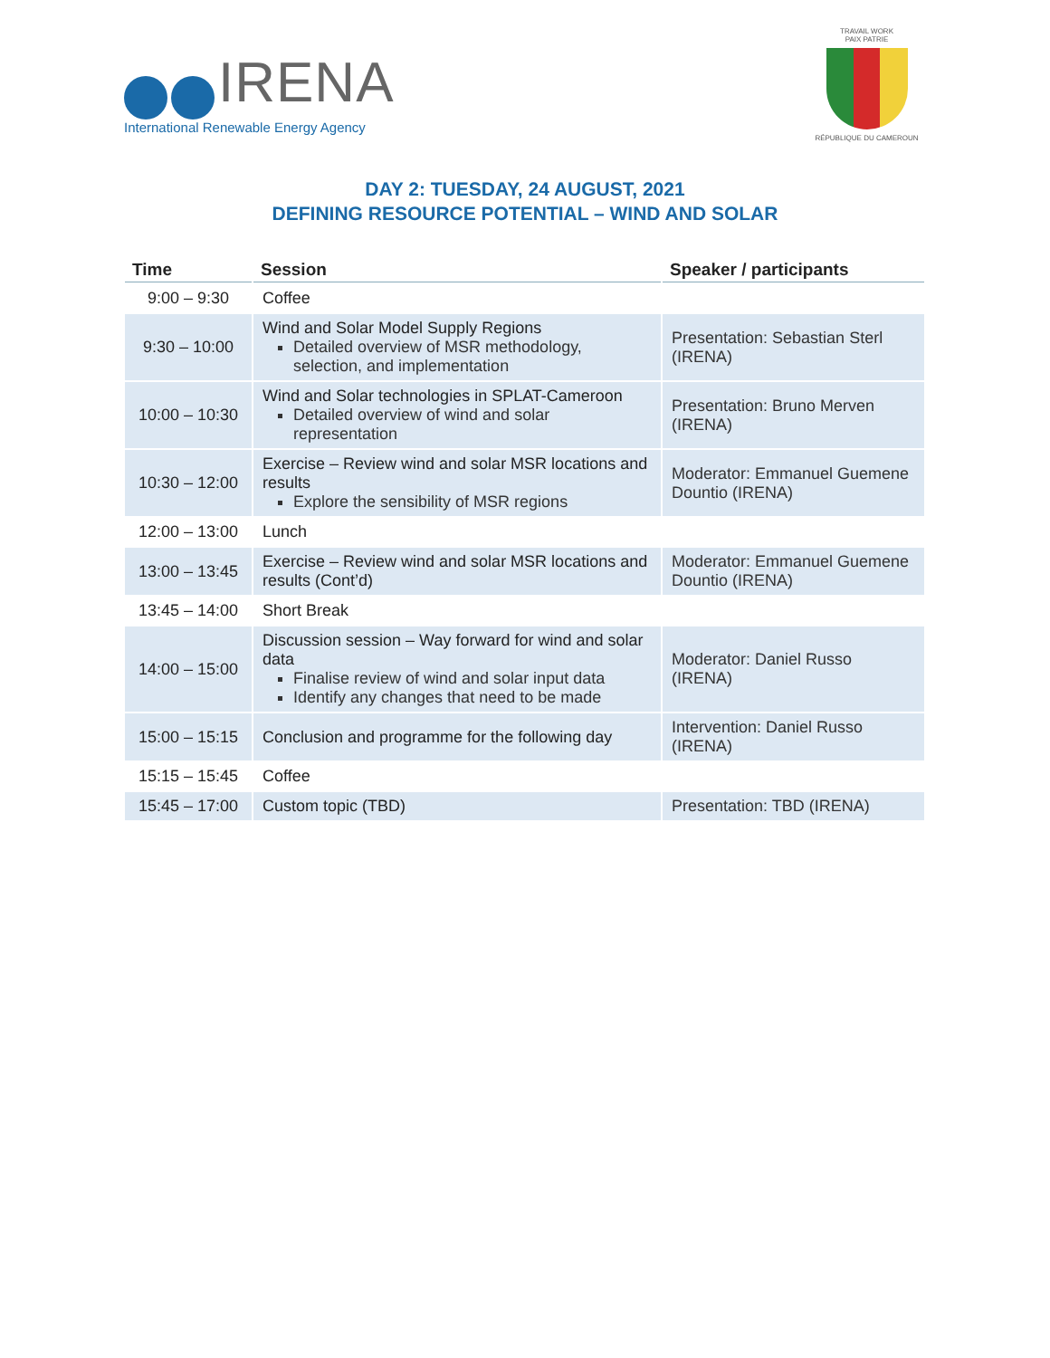IRENA
International Renewable Energy Agency
TRAVAIL WORK
PAIX PATRIE
RÉPUBLIQUE DU CAMEROUN
DAY 2: TUESDAY, 24 AUGUST, 2021
DEFINING RESOURCE POTENTIAL – WIND AND SOLAR
| Time | Session | Speaker / participants |
| --- | --- | --- |
| 9:00 – 9:30 | Coffee | |
| 9:30 – 10:00 | Wind and Solar Model Supply Regions Detailed overview of MSR methodology, selection, and implementation | Presentation: Sebastian Sterl (IRENA) |
| 10:00 – 10:30 | Wind and Solar technologies in SPLAT-Cameroon Detailed overview of wind and solar representation | Presentation: Bruno Merven (IRENA) |
| 10:30 – 12:00 | Exercise – Review wind and solar MSR locations and results Explore the sensibility of MSR regions | Moderator: Emmanuel Guemene Dountio (IRENA) |
| 12:00 – 13:00 | Lunch | |
| 13:00 – 13:45 | Exercise – Review wind and solar MSR locations and results (Cont’d) | Moderator: Emmanuel Guemene Dountio (IRENA) |
| 13:45 – 14:00 | Short Break | |
| 14:00 – 15:00 | Discussion session – Way forward for wind and solar data Finalise review of wind and solar input data Identify any changes that need to be made | Moderator: Daniel Russo (IRENA) |
| 15:00 – 15:15 | Conclusion and programme for the following day | Intervention: Daniel Russo (IRENA) |
| 15:15 – 15:45 | Coffee | |
| 15:45 – 17:00 | Custom topic (TBD) | Presentation: TBD (IRENA) |